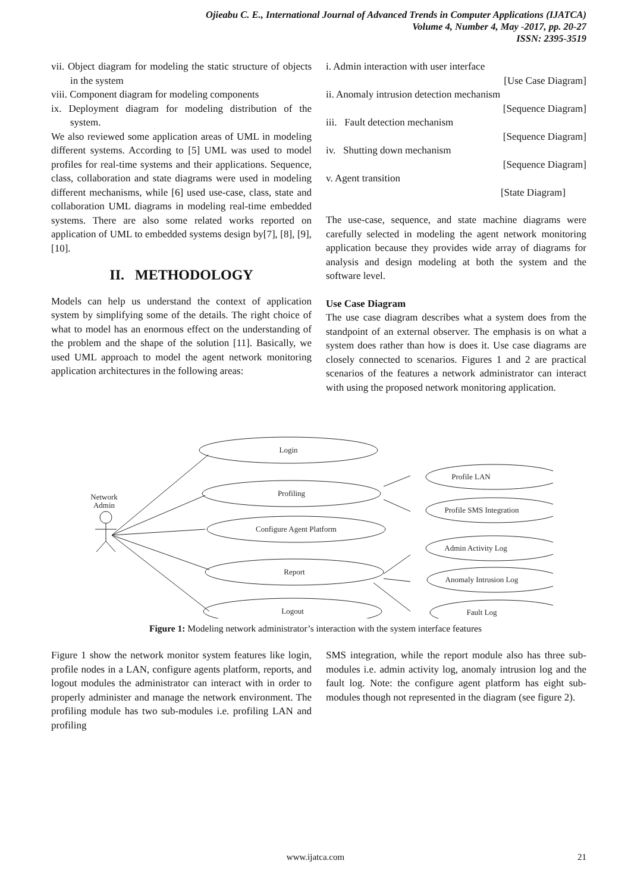Ojieabu C. E., International Journal of Advanced Trends in Computer Applications (IJATCA)
Volume 4, Number 4, May -2017, pp. 20-27
ISSN: 2395-3519
vii. Object diagram for modeling the static structure of objects in the system
viii. Component diagram for modeling components
ix. Deployment diagram for modeling distribution of the system.
We also reviewed some application areas of UML in modeling different systems. According to [5] UML was used to model profiles for real-time systems and their applications. Sequence, class, collaboration and state diagrams were used in modeling different mechanisms, while [6] used use-case, class, state and collaboration UML diagrams in modeling real-time embedded systems. There are also some related works reported on application of UML to embedded systems design by[7], [8], [9], [10].
II. METHODOLOGY
Models can help us understand the context of application system by simplifying some of the details. The right choice of what to model has an enormous effect on the understanding of the problem and the shape of the solution [11]. Basically, we used UML approach to model the agent network monitoring application architectures in the following areas:
i. Admin interaction with user interface
[Use Case Diagram]
ii. Anomaly intrusion detection mechanism
[Sequence Diagram]
iii. Fault detection mechanism
[Sequence Diagram]
iv. Shutting down mechanism
[Sequence Diagram]
v. Agent transition
[State Diagram]
The use-case, sequence, and state machine diagrams were carefully selected in modeling the agent network monitoring application because they provides wide array of diagrams for analysis and design modeling at both the system and the software level.
Use Case Diagram
The use case diagram describes what a system does from the standpoint of an external observer. The emphasis is on what a system does rather than how is does it. Use case diagrams are closely connected to scenarios. Figures 1 and 2 are practical scenarios of the features a network administrator can interact with using the proposed network monitoring application.
Network
Admin
Login
Profiling
Configure Agent Platform
Report
Logout
Profile LAN
Profile SMS Integration
Admin Activity Log
Anomaly Intrusion Log
Fault Log
Figure 1: Modeling network administrator’s interaction with the system interface features
Figure 1 show the network monitor system features like login, profile nodes in a LAN, configure agents platform, reports, and logout modules the administrator can interact with in order to properly administer and manage the network environment. The profiling module has two sub-modules i.e. profiling LAN and profiling
SMS integration, while the report module also has three sub-modules i.e. admin activity log, anomaly intrusion log and the fault log. Note: the configure agent platform has eight sub-modules though not represented in the diagram (see figure 2).
www.ijatca.com 21